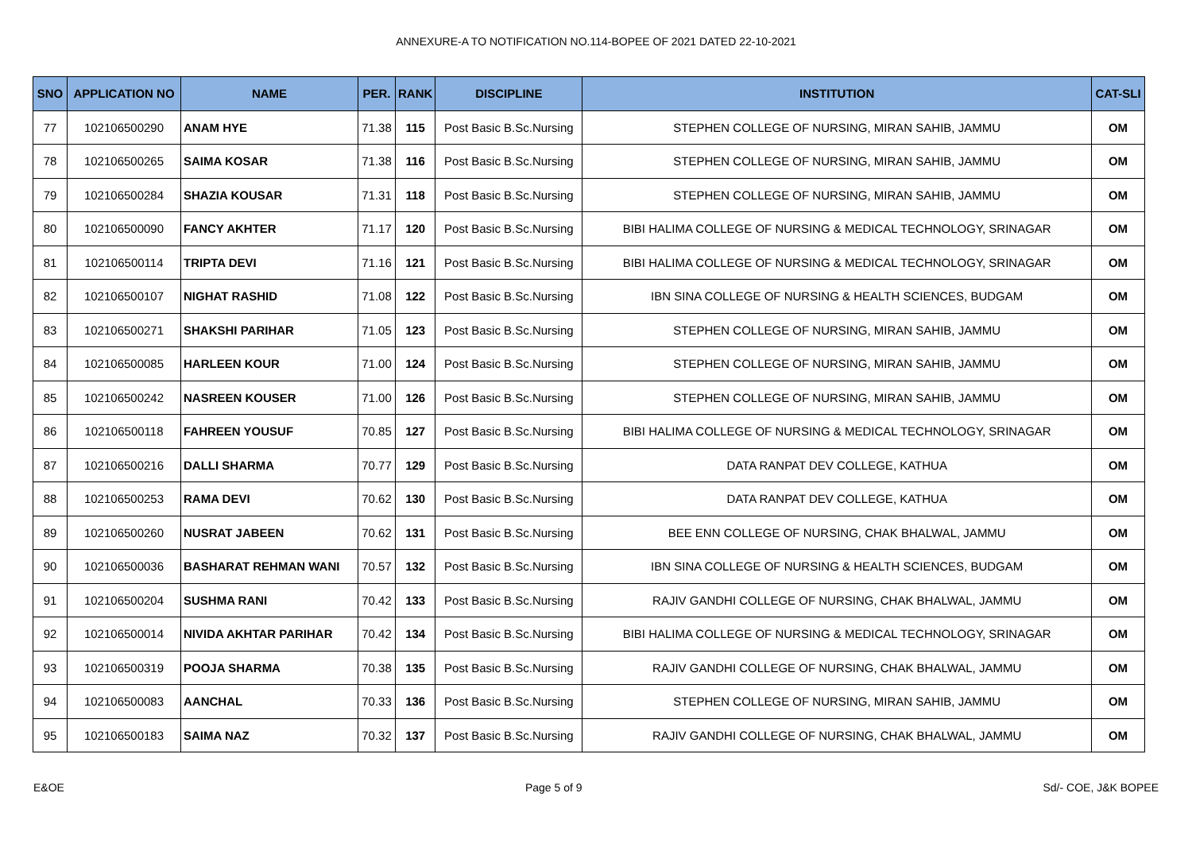ANNEXURE-A TO NOTIFICATION NO.114-BOPEE OF 2021 DATED 22-10-2021
| SNO | APPLICATION NO | NAME | PER. | RANK | DISCIPLINE | INSTITUTION | CAT-SLI |
| --- | --- | --- | --- | --- | --- | --- | --- |
| 77 | 102106500290 | ANAM HYE | 71.38 | 115 | Post Basic B.Sc.Nursing | STEPHEN COLLEGE OF NURSING, MIRAN SAHIB, JAMMU | OM |
| 78 | 102106500265 | SAIMA KOSAR | 71.38 | 116 | Post Basic B.Sc.Nursing | STEPHEN COLLEGE OF NURSING, MIRAN SAHIB, JAMMU | OM |
| 79 | 102106500284 | SHAZIA KOUSAR | 71.31 | 118 | Post Basic B.Sc.Nursing | STEPHEN COLLEGE OF NURSING, MIRAN SAHIB, JAMMU | OM |
| 80 | 102106500090 | FANCY AKHTER | 71.17 | 120 | Post Basic B.Sc.Nursing | BIBI HALIMA COLLEGE OF NURSING & MEDICAL TECHNOLOGY, SRINAGAR | OM |
| 81 | 102106500114 | TRIPTA DEVI | 71.16 | 121 | Post Basic B.Sc.Nursing | BIBI HALIMA COLLEGE OF NURSING & MEDICAL TECHNOLOGY, SRINAGAR | OM |
| 82 | 102106500107 | NIGHAT RASHID | 71.08 | 122 | Post Basic B.Sc.Nursing | IBN SINA COLLEGE OF NURSING & HEALTH SCIENCES, BUDGAM | OM |
| 83 | 102106500271 | SHAKSHI PARIHAR | 71.05 | 123 | Post Basic B.Sc.Nursing | STEPHEN COLLEGE OF NURSING, MIRAN SAHIB, JAMMU | OM |
| 84 | 102106500085 | HARLEEN KOUR | 71.00 | 124 | Post Basic B.Sc.Nursing | STEPHEN COLLEGE OF NURSING, MIRAN SAHIB, JAMMU | OM |
| 85 | 102106500242 | NASREEN KOUSER | 71.00 | 126 | Post Basic B.Sc.Nursing | STEPHEN COLLEGE OF NURSING, MIRAN SAHIB, JAMMU | OM |
| 86 | 102106500118 | FAHREEN YOUSUF | 70.85 | 127 | Post Basic B.Sc.Nursing | BIBI HALIMA COLLEGE OF NURSING & MEDICAL TECHNOLOGY, SRINAGAR | OM |
| 87 | 102106500216 | DALLI SHARMA | 70.77 | 129 | Post Basic B.Sc.Nursing | DATA RANPAT DEV COLLEGE, KATHUA | OM |
| 88 | 102106500253 | RAMA DEVI | 70.62 | 130 | Post Basic B.Sc.Nursing | DATA RANPAT DEV COLLEGE, KATHUA | OM |
| 89 | 102106500260 | NUSRAT JABEEN | 70.62 | 131 | Post Basic B.Sc.Nursing | BEE ENN COLLEGE OF NURSING, CHAK BHALWAL, JAMMU | OM |
| 90 | 102106500036 | BASHARAT REHMAN WANI | 70.57 | 132 | Post Basic B.Sc.Nursing | IBN SINA COLLEGE OF NURSING & HEALTH SCIENCES, BUDGAM | OM |
| 91 | 102106500204 | SUSHMA RANI | 70.42 | 133 | Post Basic B.Sc.Nursing | RAJIV GANDHI COLLEGE OF NURSING, CHAK BHALWAL, JAMMU | OM |
| 92 | 102106500014 | NIVIDA AKHTAR PARIHAR | 70.42 | 134 | Post Basic B.Sc.Nursing | BIBI HALIMA COLLEGE OF NURSING & MEDICAL TECHNOLOGY, SRINAGAR | OM |
| 93 | 102106500319 | POOJA SHARMA | 70.38 | 135 | Post Basic B.Sc.Nursing | RAJIV GANDHI COLLEGE OF NURSING, CHAK BHALWAL, JAMMU | OM |
| 94 | 102106500083 | AANCHAL | 70.33 | 136 | Post Basic B.Sc.Nursing | STEPHEN COLLEGE OF NURSING, MIRAN SAHIB, JAMMU | OM |
| 95 | 102106500183 | SAIMA NAZ | 70.32 | 137 | Post Basic B.Sc.Nursing | RAJIV GANDHI COLLEGE OF NURSING, CHAK BHALWAL, JAMMU | OM |
E&OE Page 5 of 9 Sd/- COE, J&K BOPEE